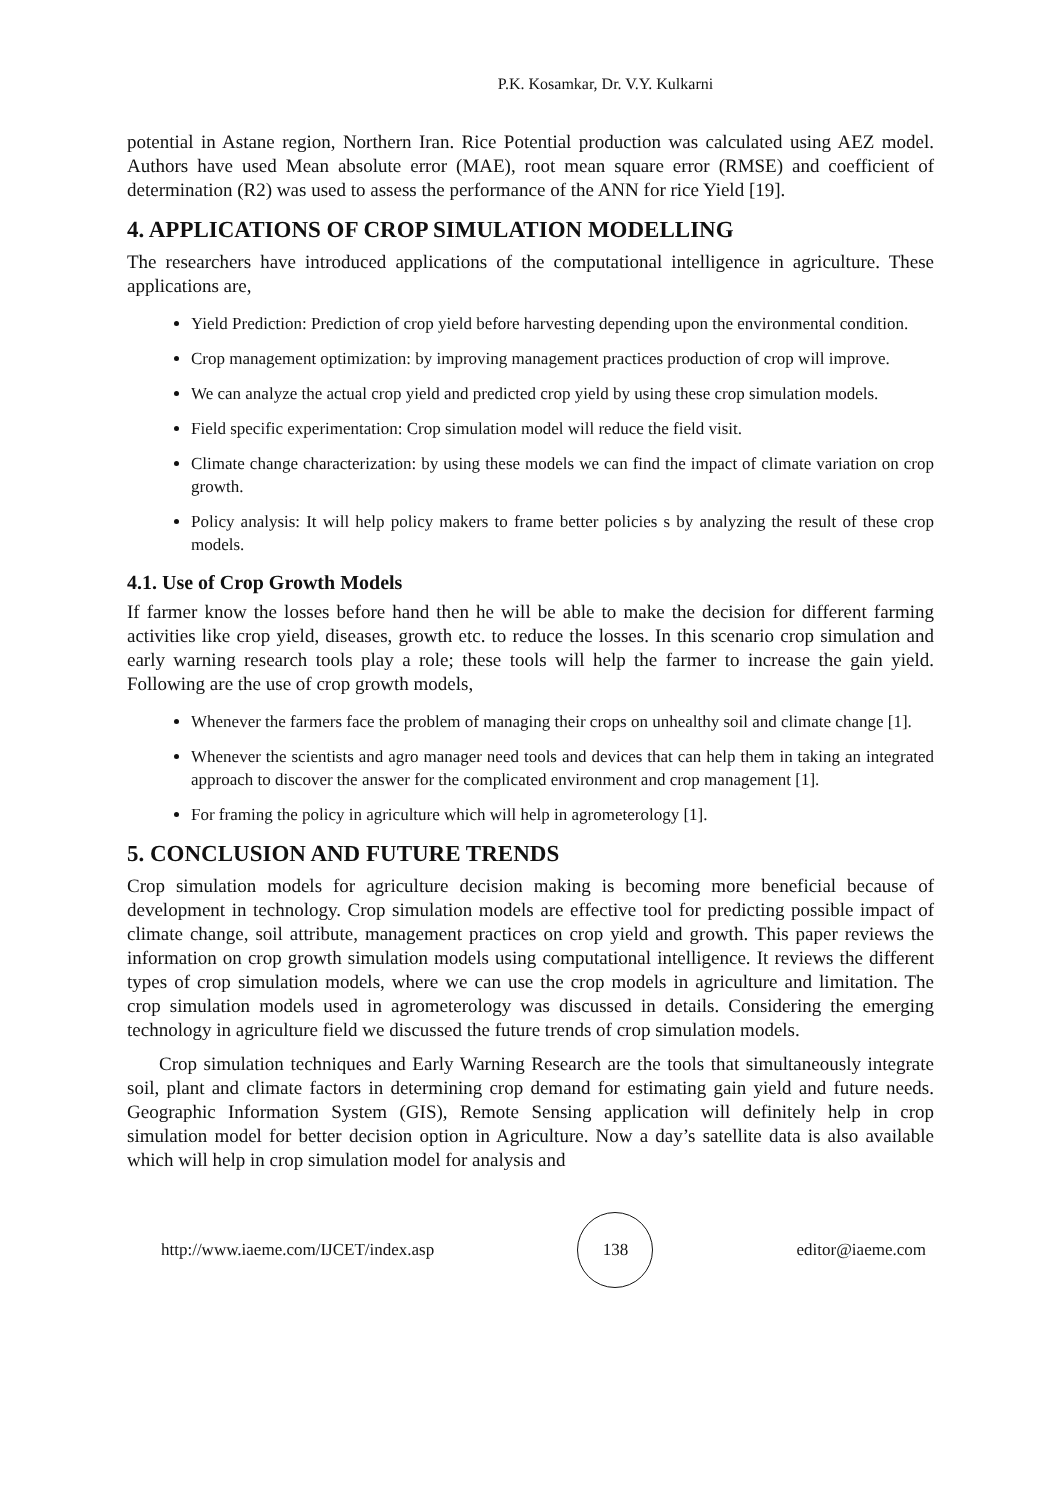P.K. Kosamkar, Dr. V.Y. Kulkarni
potential in Astane region, Northern Iran. Rice Potential production was calculated using AEZ model. Authors have used Mean absolute error (MAE), root mean square error (RMSE) and coefficient of determination (R2) was used to assess the performance of the ANN for rice Yield [19].
4. APPLICATIONS OF CROP SIMULATION MODELLING
The researchers have introduced applications of the computational intelligence in agriculture. These applications are,
Yield Prediction: Prediction of crop yield before harvesting depending upon the environmental condition.
Crop management optimization: by improving management practices production of crop will improve.
We can analyze the actual crop yield and predicted crop yield by using these crop simulation models.
Field specific experimentation: Crop simulation model will reduce the field visit.
Climate change characterization: by using these models we can find the impact of climate variation on crop growth.
Policy analysis: It will help policy makers to frame better policies s by analyzing the result of these crop models.
4.1. Use of Crop Growth Models
If farmer know the losses before hand then he will be able to make the decision for different farming activities like crop yield, diseases, growth etc. to reduce the losses. In this scenario crop simulation and early warning research tools play a role; these tools will help the farmer to increase the gain yield. Following are the use of crop growth models,
Whenever the farmers face the problem of managing their crops on unhealthy soil and climate change [1].
Whenever the scientists and agro manager need tools and devices that can help them in taking an integrated approach to discover the answer for the complicated environment and crop management [1].
For framing the policy in agriculture which will help in agrometerology [1].
5. CONCLUSION AND FUTURE TRENDS
Crop simulation models for agriculture decision making is becoming more beneficial because of development in technology. Crop simulation models are effective tool for predicting possible impact of climate change, soil attribute, management practices on crop yield and growth. This paper reviews the information on crop growth simulation models using computational intelligence. It reviews the different types of crop simulation models, where we can use the crop models in agriculture and limitation. The crop simulation models used in agrometerology was discussed in details. Considering the emerging technology in agriculture field we discussed the future trends of crop simulation models.
Crop simulation techniques and Early Warning Research are the tools that simultaneously integrate soil, plant and climate factors in determining crop demand for estimating gain yield and future needs. Geographic Information System (GIS), Remote Sensing application will definitely help in crop simulation model for better decision option in Agriculture. Now a day’s satellite data is also available which will help in crop simulation model for analysis and
http://www.iaeme.com/IJCET/index.asp 138 editor@iaeme.com